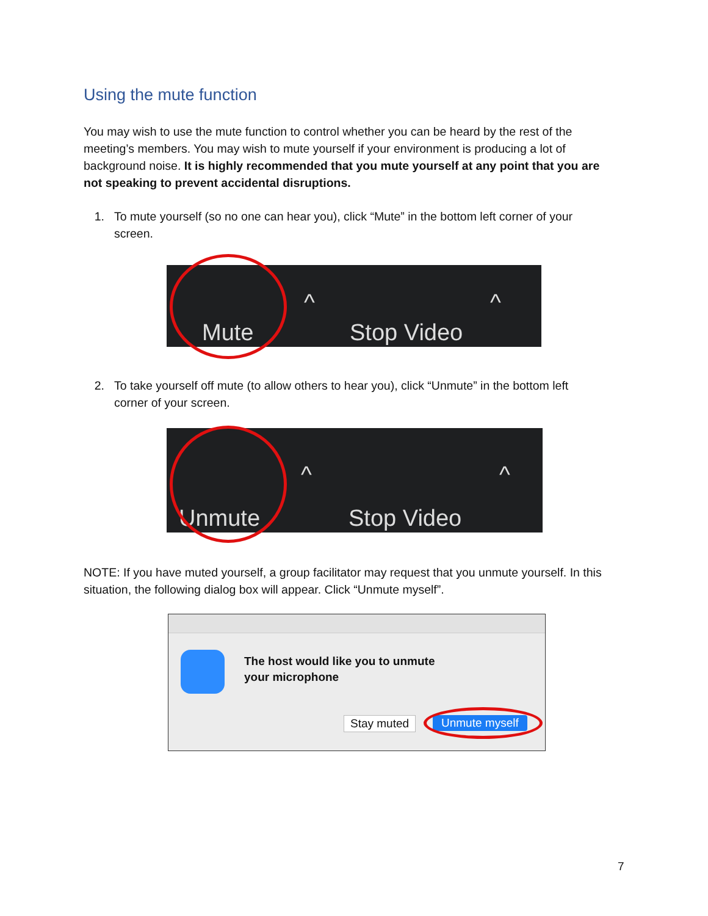Using the mute function
You may wish to use the mute function to control whether you can be heard by the rest of the meeting’s members. You may wish to mute yourself if your environment is producing a lot of background noise. It is highly recommended that you mute yourself at any point that you are not speaking to prevent accidental disruptions.
1. To mute yourself (so no one can hear you), click “Mute” in the bottom left corner of your screen.
Mute
^
Stop Video
^
2. To take yourself off mute (to allow others to hear you), click “Unmute” in the bottom left corner of your screen.
Unmute
^
Stop Video
^
NOTE: If you have muted yourself, a group facilitator may request that you unmute yourself. In this situation, the following dialog box will appear. Click “Unmute myself”.
The host would like you to unmute
your microphone
Stay muted Unmute myself
7